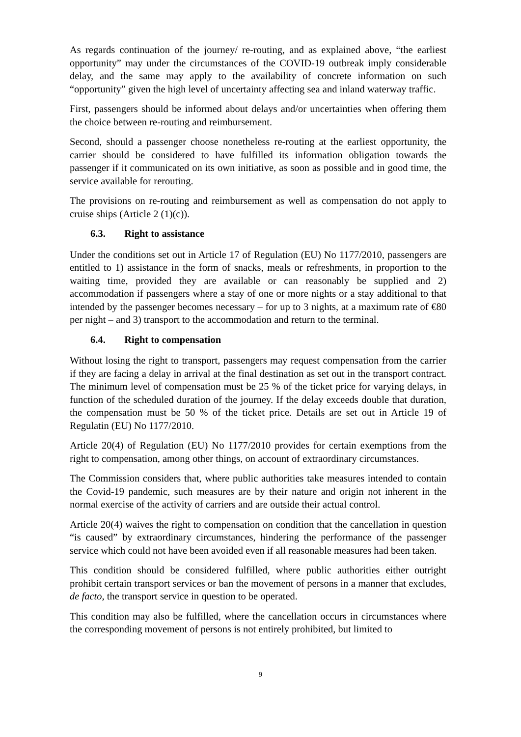As regards continuation of the journey/ re-routing, and as explained above, “the earliest opportunity” may under the circumstances of the COVID-19 outbreak imply considerable delay, and the same may apply to the availability of concrete information on such “opportunity” given the high level of uncertainty affecting sea and inland waterway traffic.
First, passengers should be informed about delays and/or uncertainties when offering them the choice between re-routing and reimbursement.
Second, should a passenger choose nonetheless re-routing at the earliest opportunity, the carrier should be considered to have fulfilled its information obligation towards the passenger if it communicated on its own initiative, as soon as possible and in good time, the service available for rerouting.
The provisions on re-routing and reimbursement as well as compensation do not apply to cruise ships (Article 2 (1)(c)).
6.3. Right to assistance
Under the conditions set out in Article 17 of Regulation (EU) No 1177/2010, passengers are entitled to 1) assistance in the form of snacks, meals or refreshments, in proportion to the waiting time, provided they are available or can reasonably be supplied and 2) accommodation if passengers where a stay of one or more nights or a stay additional to that intended by the passenger becomes necessary – for up to 3 nights, at a maximum rate of €80 per night – and 3) transport to the accommodation and return to the terminal.
6.4. Right to compensation
Without losing the right to transport, passengers may request compensation from the carrier if they are facing a delay in arrival at the final destination as set out in the transport contract. The minimum level of compensation must be 25 % of the ticket price for varying delays, in function of the scheduled duration of the journey. If the delay exceeds double that duration, the compensation must be 50 % of the ticket price. Details are set out in Article 19 of Regulatin (EU) No 1177/2010.
Article 20(4) of Regulation (EU) No 1177/2010 provides for certain exemptions from the right to compensation, among other things, on account of extraordinary circumstances.
The Commission considers that, where public authorities take measures intended to contain the Covid-19 pandemic, such measures are by their nature and origin not inherent in the normal exercise of the activity of carriers and are outside their actual control.
Article 20(4) waives the right to compensation on condition that the cancellation in question “is caused” by extraordinary circumstances, hindering the performance of the passenger service which could not have been avoided even if all reasonable measures had been taken.
This condition should be considered fulfilled, where public authorities either outright prohibit certain transport services or ban the movement of persons in a manner that excludes, de facto, the transport service in question to be operated.
This condition may also be fulfilled, where the cancellation occurs in circumstances where the corresponding movement of persons is not entirely prohibited, but limited to
9